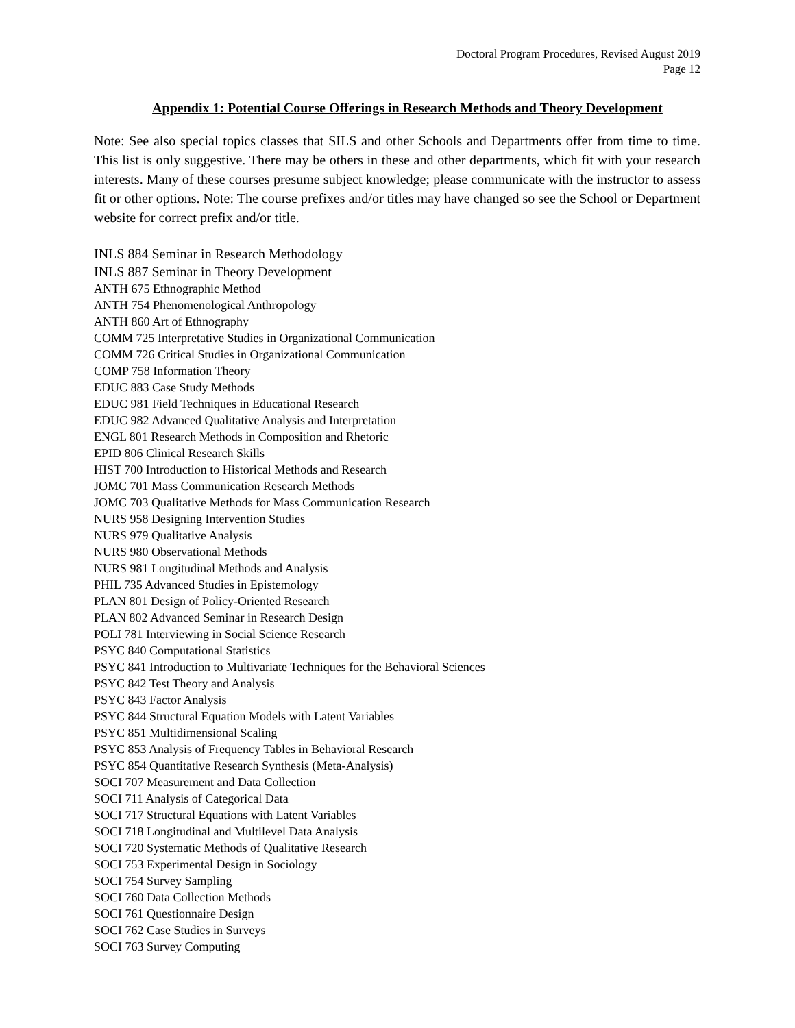Doctoral Program Procedures, Revised August 2019
Page 12
Appendix 1: Potential Course Offerings in Research Methods and Theory Development
Note: See also special topics classes that SILS and other Schools and Departments offer from time to time. This list is only suggestive. There may be others in these and other departments, which fit with your research interests. Many of these courses presume subject knowledge; please communicate with the instructor to assess fit or other options. Note: The course prefixes and/or titles may have changed so see the School or Department website for correct prefix and/or title.
INLS 884 Seminar in Research Methodology
INLS 887 Seminar in Theory Development
ANTH 675 Ethnographic Method
ANTH 754 Phenomenological Anthropology
ANTH 860 Art of Ethnography
COMM 725 Interpretative Studies in Organizational Communication
COMM 726 Critical Studies in Organizational Communication
COMP 758 Information Theory
EDUC 883 Case Study Methods
EDUC 981 Field Techniques in Educational Research
EDUC 982 Advanced Qualitative Analysis and Interpretation
ENGL 801 Research Methods in Composition and Rhetoric
EPID 806 Clinical Research Skills
HIST 700 Introduction to Historical Methods and Research
JOMC 701 Mass Communication Research Methods
JOMC 703 Qualitative Methods for Mass Communication Research
NURS 958 Designing Intervention Studies
NURS 979 Qualitative Analysis
NURS 980 Observational Methods
NURS 981 Longitudinal Methods and Analysis
PHIL 735 Advanced Studies in Epistemology
PLAN 801 Design of Policy-Oriented Research
PLAN 802 Advanced Seminar in Research Design
POLI 781 Interviewing in Social Science Research
PSYC 840 Computational Statistics
PSYC 841 Introduction to Multivariate Techniques for the Behavioral Sciences
PSYC 842 Test Theory and Analysis
PSYC 843 Factor Analysis
PSYC 844 Structural Equation Models with Latent Variables
PSYC 851 Multidimensional Scaling
PSYC 853 Analysis of Frequency Tables in Behavioral Research
PSYC 854 Quantitative Research Synthesis (Meta-Analysis)
SOCI 707 Measurement and Data Collection
SOCI 711 Analysis of Categorical Data
SOCI 717 Structural Equations with Latent Variables
SOCI 718 Longitudinal and Multilevel Data Analysis
SOCI 720 Systematic Methods of Qualitative Research
SOCI 753 Experimental Design in Sociology
SOCI 754 Survey Sampling
SOCI 760 Data Collection Methods
SOCI 761 Questionnaire Design
SOCI 762 Case Studies in Surveys
SOCI 763 Survey Computing